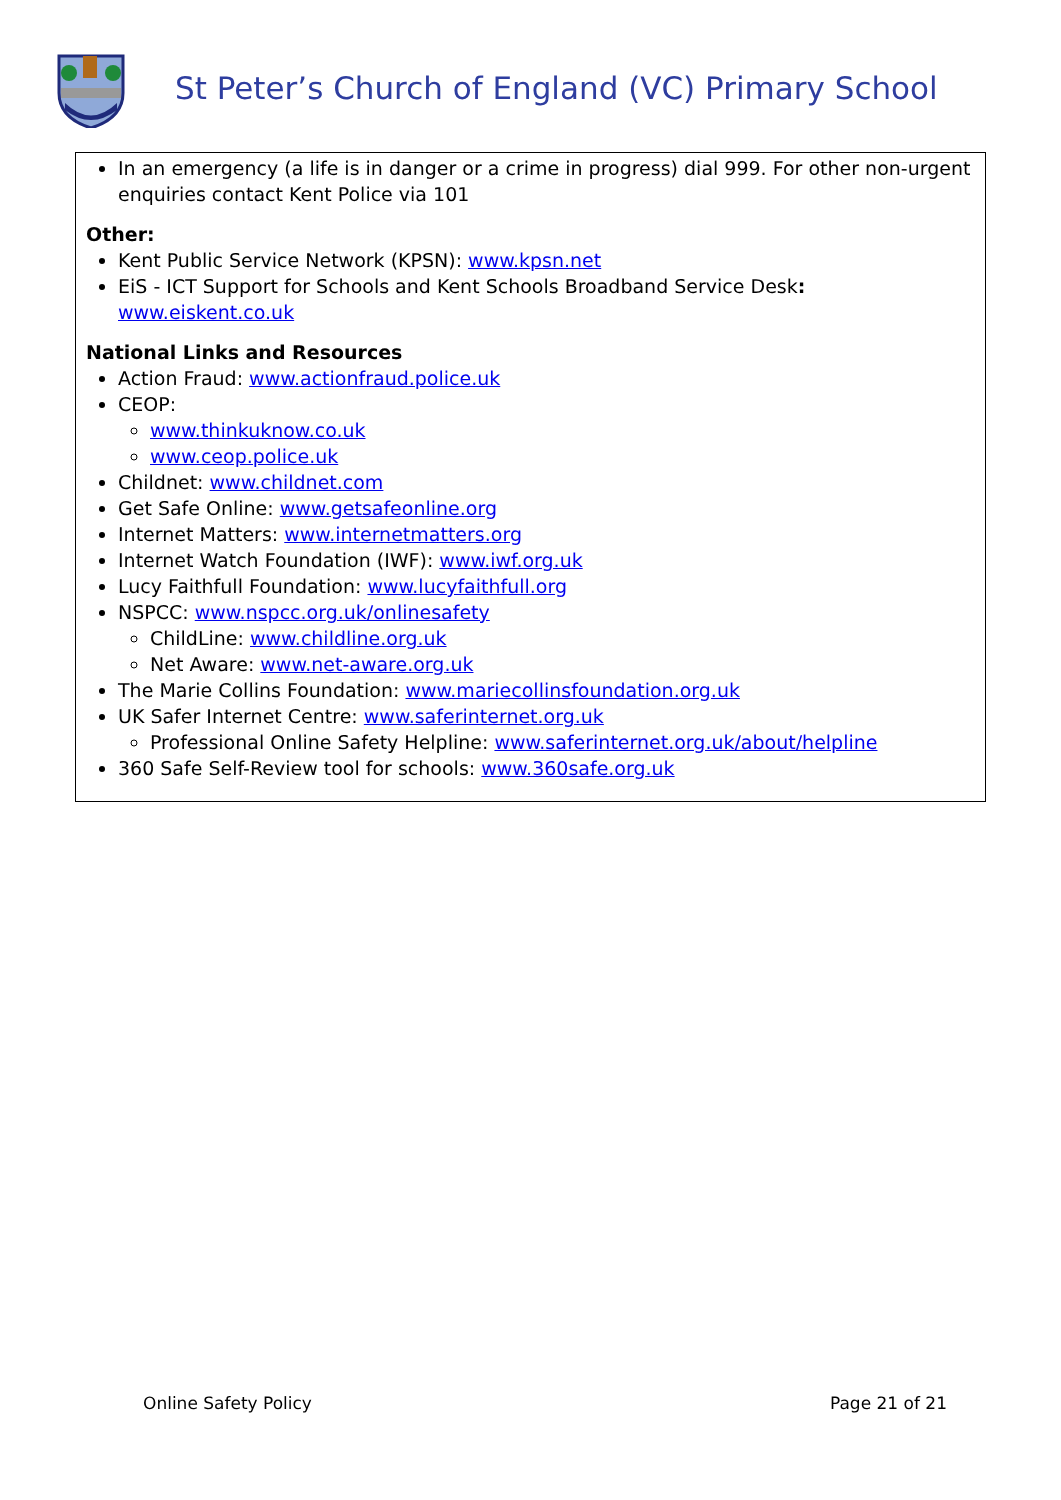St Peter’s Church of England (VC) Primary School
In an emergency (a life is in danger or a crime in progress) dial 999. For other non-urgent enquiries contact Kent Police via 101
Other:
Kent Public Service Network (KPSN): www.kpsn.net
EiS - ICT Support for Schools and Kent Schools Broadband Service Desk: www.eiskent.co.uk
National Links and Resources
Action Fraud: www.actionfraud.police.uk
CEOP:
www.thinkuknow.co.uk
www.ceop.police.uk
Childnet: www.childnet.com
Get Safe Online: www.getsafeonline.org
Internet Matters: www.internetmatters.org
Internet Watch Foundation (IWF): www.iwf.org.uk
Lucy Faithfull Foundation: www.lucyfaithfull.org
NSPCC: www.nspcc.org.uk/onlinesafety
ChildLine: www.childline.org.uk
Net Aware: www.net-aware.org.uk
The Marie Collins Foundation: www.mariecollinsfoundation.org.uk
UK Safer Internet Centre: www.saferinternet.org.uk
Professional Online Safety Helpline: www.saferinternet.org.uk/about/helpline
360 Safe Self-Review tool for schools: www.360safe.org.uk
Online Safety Policy Page 21 of 21